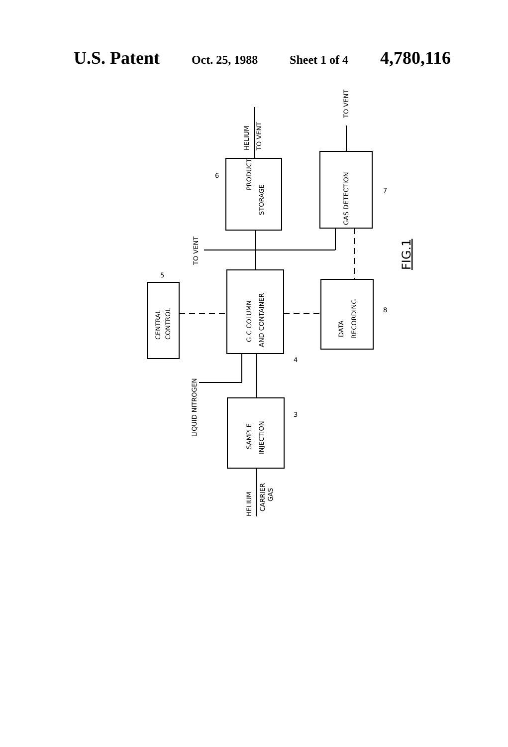U.S. Patent Oct. 25, 1988 Sheet 1 of 4 4,780,116
PRODUCT
STORAGE
GAS DETECTION
G C COLUMN
AND CONTAINER
CENTRAL
CONTROL
DATA
RECORDING
SAMPLE
INJECTION
HELIUM
TO VENT
TO VENT
TO VENT
LIQUID NITROGEN
HELIUM
CARRIER
GAS
6
5
7
8
4
3
FIG.1